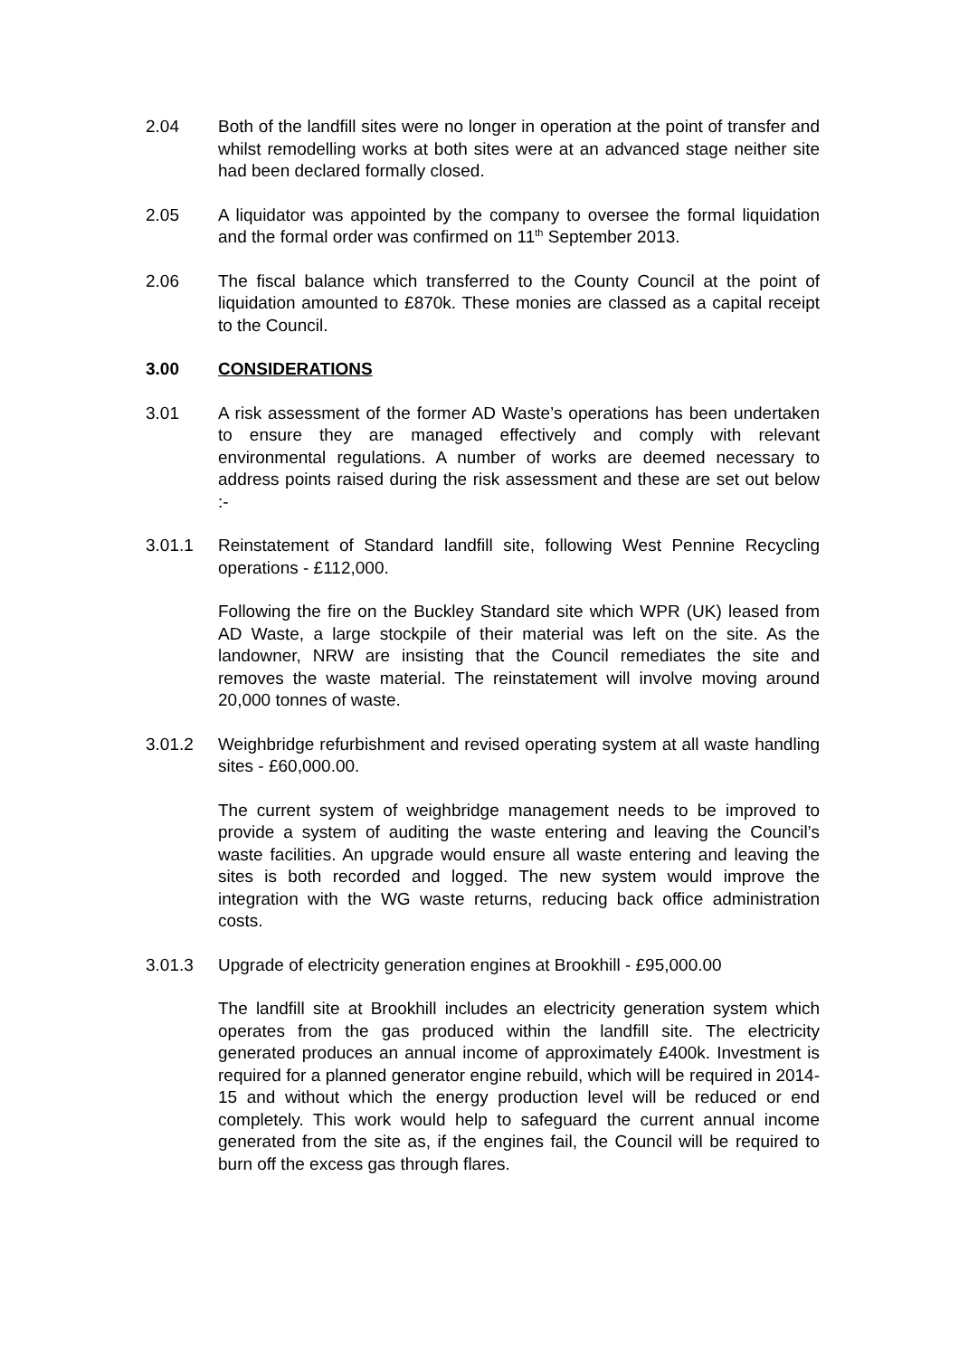2.04 Both of the landfill sites were no longer in operation at the point of transfer and whilst remodelling works at both sites were at an advanced stage neither site had been declared formally closed.
2.05 A liquidator was appointed by the company to oversee the formal liquidation and the formal order was confirmed on 11<sup>th</sup> September 2013.
2.06 The fiscal balance which transferred to the County Council at the point of liquidation amounted to £870k. These monies are classed as a capital receipt to the Council.
3.00 CONSIDERATIONS
3.01 A risk assessment of the former AD Waste’s operations has been undertaken to ensure they are managed effectively and comply with relevant environmental regulations. A number of works are deemed necessary to address points raised during the risk assessment and these are set out below :-
3.01.1 Reinstatement of Standard landfill site, following West Pennine Recycling operations - £112,000.
Following the fire on the Buckley Standard site which WPR (UK) leased from AD Waste, a large stockpile of their material was left on the site. As the landowner, NRW are insisting that the Council remediates the site and removes the waste material. The reinstatement will involve moving around 20,000 tonnes of waste.
3.01.2 Weighbridge refurbishment and revised operating system at all waste handling sites - £60,000.00.
The current system of weighbridge management needs to be improved to provide a system of auditing the waste entering and leaving the Council’s waste facilities. An upgrade would ensure all waste entering and leaving the sites is both recorded and logged. The new system would improve the integration with the WG waste returns, reducing back office administration costs.
3.01.3 Upgrade of electricity generation engines at Brookhill - £95,000.00
The landfill site at Brookhill includes an electricity generation system which operates from the gas produced within the landfill site. The electricity generated produces an annual income of approximately £400k. Investment is required for a planned generator engine rebuild, which will be required in 2014-15 and without which the energy production level will be reduced or end completely. This work would help to safeguard the current annual income generated from the site as, if the engines fail, the Council will be required to burn off the excess gas through flares.